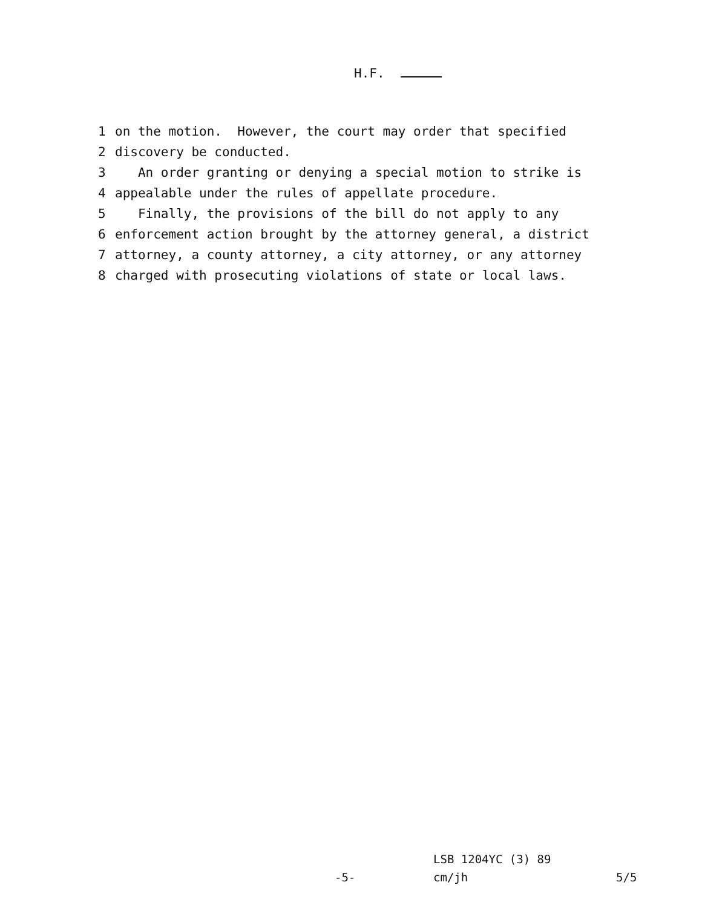H.F.
1 on the motion. However, the court may order that specified
2 discovery be conducted.
3 An order granting or denying a special motion to strike is
4 appealable under the rules of appellate procedure.
5 Finally, the provisions of the bill do not apply to any
6 enforcement action brought by the attorney general, a district
7 attorney, a county attorney, a city attorney, or any attorney
8 charged with prosecuting violations of state or local laws.
LSB 1204YC (3) 89
-5- cm/jh 5/5